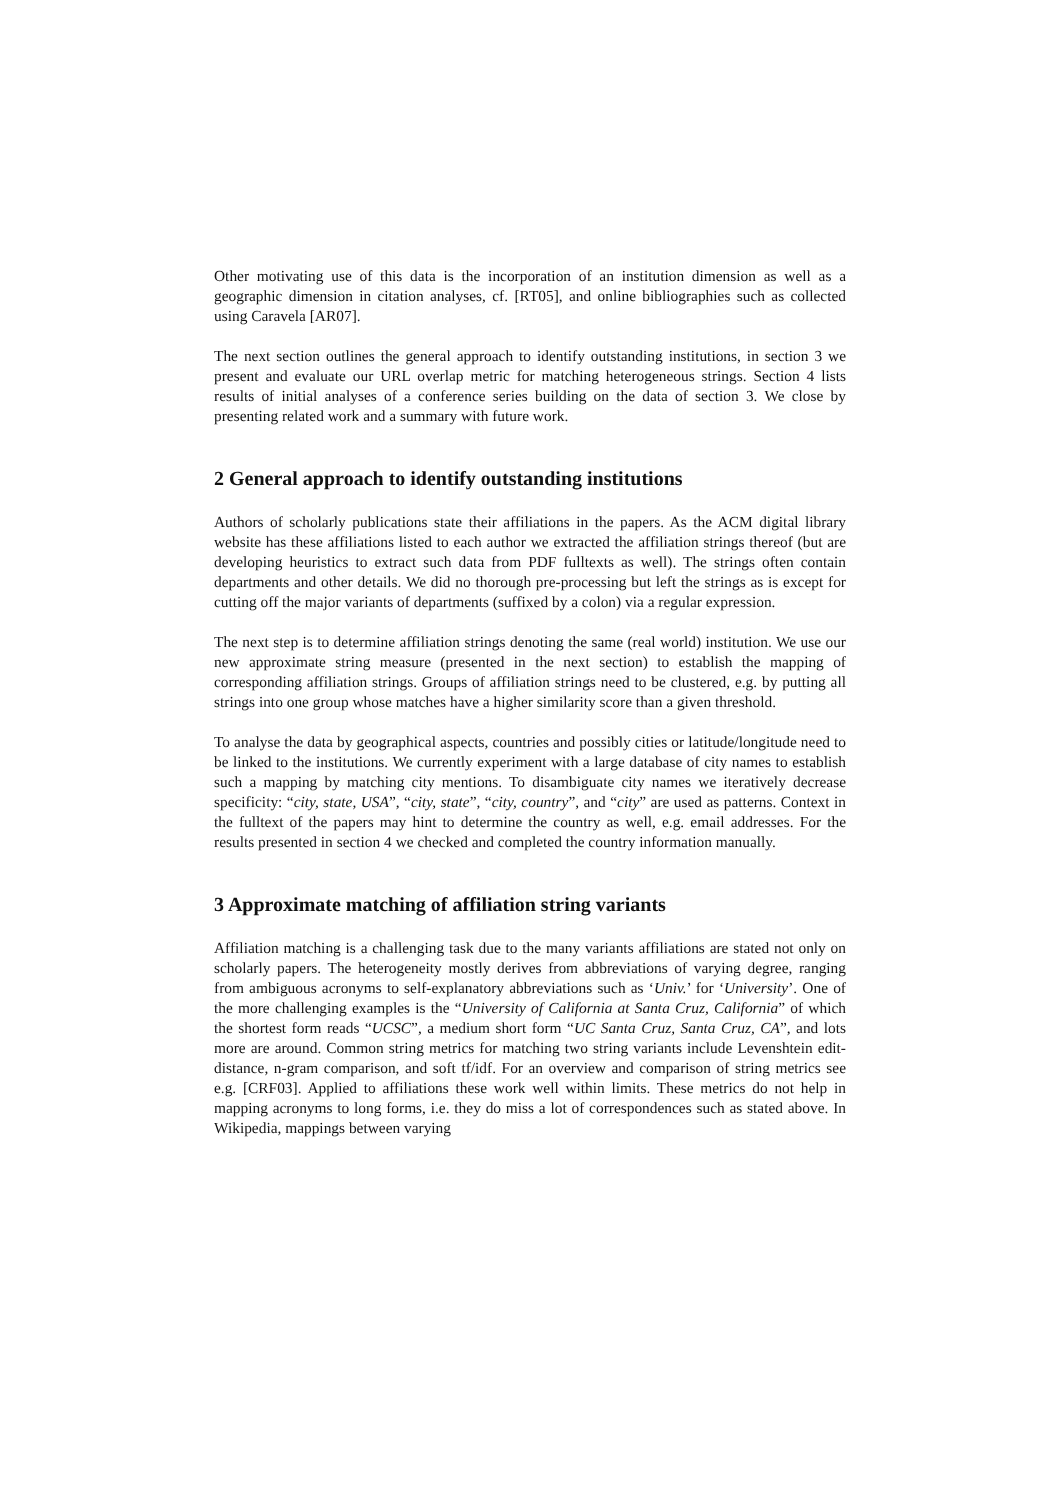Other motivating use of this data is the incorporation of an institution dimension as well as a geographic dimension in citation analyses, cf. [RT05], and online bibliographies such as collected using Caravela [AR07].
The next section outlines the general approach to identify outstanding institutions, in section 3 we present and evaluate our URL overlap metric for matching heterogeneous strings. Section 4 lists results of initial analyses of a conference series building on the data of section 3. We close by presenting related work and a summary with future work.
2 General approach to identify outstanding institutions
Authors of scholarly publications state their affiliations in the papers. As the ACM digital library website has these affiliations listed to each author we extracted the affiliation strings thereof (but are developing heuristics to extract such data from PDF fulltexts as well). The strings often contain departments and other details. We did no thorough pre-processing but left the strings as is except for cutting off the major variants of departments (suffixed by a colon) via a regular expression.
The next step is to determine affiliation strings denoting the same (real world) institution. We use our new approximate string measure (presented in the next section) to establish the mapping of corresponding affiliation strings. Groups of affiliation strings need to be clustered, e.g. by putting all strings into one group whose matches have a higher similarity score than a given threshold.
To analyse the data by geographical aspects, countries and possibly cities or latitude/longitude need to be linked to the institutions. We currently experiment with a large database of city names to establish such a mapping by matching city mentions. To disambiguate city names we iteratively decrease specificity: “city, state, USA”, “city, state”, “city, country”, and “city” are used as patterns. Context in the fulltext of the papers may hint to determine the country as well, e.g. email addresses. For the results presented in section 4 we checked and completed the country information manually.
3 Approximate matching of affiliation string variants
Affiliation matching is a challenging task due to the many variants affiliations are stated not only on scholarly papers. The heterogeneity mostly derives from abbreviations of varying degree, ranging from ambiguous acronyms to self-explanatory abbreviations such as ‘Univ.’ for ‘University’. One of the more challenging examples is the “University of California at Santa Cruz, California” of which the shortest form reads “UCSC”, a medium short form “UC Santa Cruz, Santa Cruz, CA”, and lots more are around. Common string metrics for matching two string variants include Levenshtein edit-distance, n-gram comparison, and soft tf/idf. For an overview and comparison of string metrics see e.g. [CRF03]. Applied to affiliations these work well within limits. These metrics do not help in mapping acronyms to long forms, i.e. they do miss a lot of correspondences such as stated above. In Wikipedia, mappings between varying